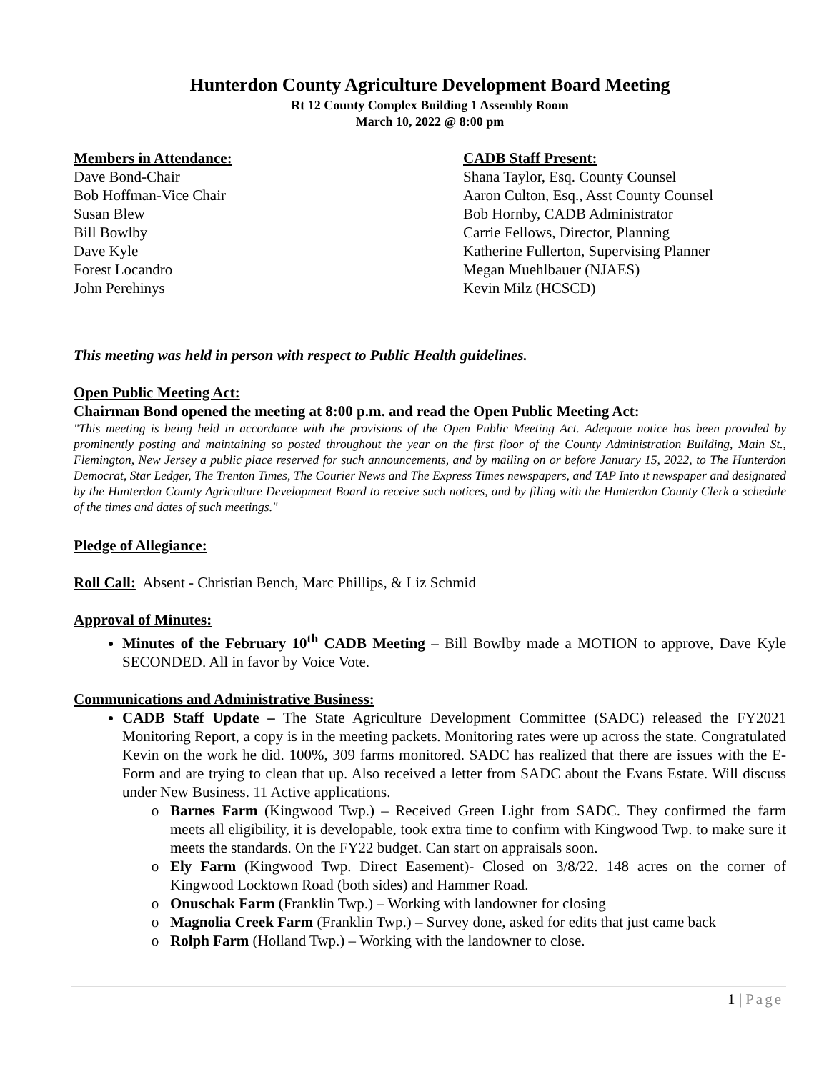Hunterdon County Agriculture Development Board Meeting
Rt 12 County Complex Building 1 Assembly Room
March 10, 2022 @ 8:00 pm
Members in Attendance:
Dave Bond-Chair
Bob Hoffman-Vice Chair
Susan Blew
Bill Bowlby
Dave Kyle
Forest Locandro
John Perehinys
CADB Staff Present:
Shana Taylor, Esq. County Counsel
Aaron Culton, Esq., Asst County Counsel
Bob Hornby, CADB Administrator
Carrie Fellows, Director, Planning
Katherine Fullerton, Supervising Planner
Megan Muehlbauer (NJAES)
Kevin Milz (HCSCD)
This meeting was held in person with respect to Public Health guidelines.
Open Public Meeting Act:
Chairman Bond opened the meeting at 8:00 p.m. and read the Open Public Meeting Act:
"This meeting is being held in accordance with the provisions of the Open Public Meeting Act. Adequate notice has been provided by prominently posting and maintaining so posted throughout the year on the first floor of the County Administration Building, Main St., Flemington, New Jersey a public place reserved for such announcements, and by mailing on or before January 15, 2022, to The Hunterdon Democrat, Star Ledger, The Trenton Times, The Courier News and The Express Times newspapers, and TAP Into it newspaper and designated by the Hunterdon County Agriculture Development Board to receive such notices, and by filing with the Hunterdon County Clerk a schedule of the times and dates of such meetings."
Pledge of Allegiance:
Roll Call: Absent - Christian Bench, Marc Phillips, & Liz Schmid
Approval of Minutes:
Minutes of the February 10<sup>th</sup> CADB Meeting – Bill Bowlby made a MOTION to approve, Dave Kyle SECONDED. All in favor by Voice Vote.
Communications and Administrative Business:
CADB Staff Update – The State Agriculture Development Committee (SADC) released the FY2021 Monitoring Report, a copy is in the meeting packets. Monitoring rates were up across the state. Congratulated Kevin on the work he did. 100%, 309 farms monitored. SADC has realized that there are issues with the E-Form and are trying to clean that up. Also received a letter from SADC about the Evans Estate. Will discuss under New Business. 11 Active applications.
Barnes Farm (Kingwood Twp.) – Received Green Light from SADC. They confirmed the farm meets all eligibility, it is developable, took extra time to confirm with Kingwood Twp. to make sure it meets the standards. On the FY22 budget. Can start on appraisals soon.
Ely Farm (Kingwood Twp. Direct Easement)- Closed on 3/8/22. 148 acres on the corner of Kingwood Locktown Road (both sides) and Hammer Road.
Onuschak Farm (Franklin Twp.) – Working with landowner for closing
Magnolia Creek Farm (Franklin Twp.) – Survey done, asked for edits that just came back
Rolph Farm (Holland Twp.) – Working with the landowner to close.
1 | Page